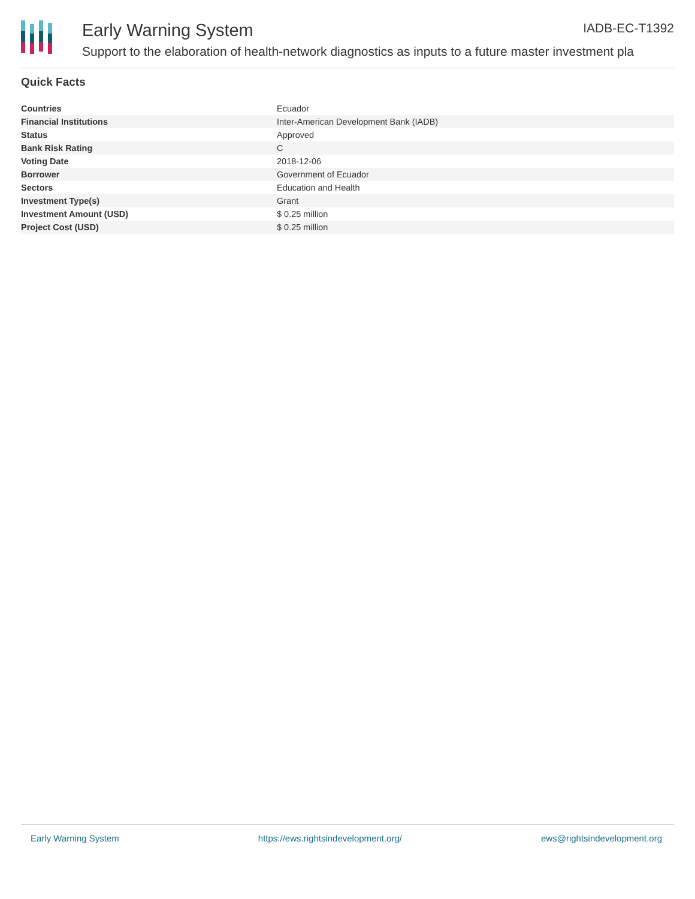Early Warning System IADB-EC-T1392
Support to the elaboration of health-network diagnostics as inputs to a future master investment pla
Quick Facts
| Countries | Ecuador |
| Financial Institutions | Inter-American Development Bank (IADB) |
| Status | Approved |
| Bank Risk Rating | C |
| Voting Date | 2018-12-06 |
| Borrower | Government of Ecuador |
| Sectors | Education and Health |
| Investment Type(s) | Grant |
| Investment Amount (USD) | $ 0.25 million |
| Project Cost (USD) | $ 0.25 million |
Early Warning System https://ews.rightsindevelopment.org/ ews@rightsindevelopment.org